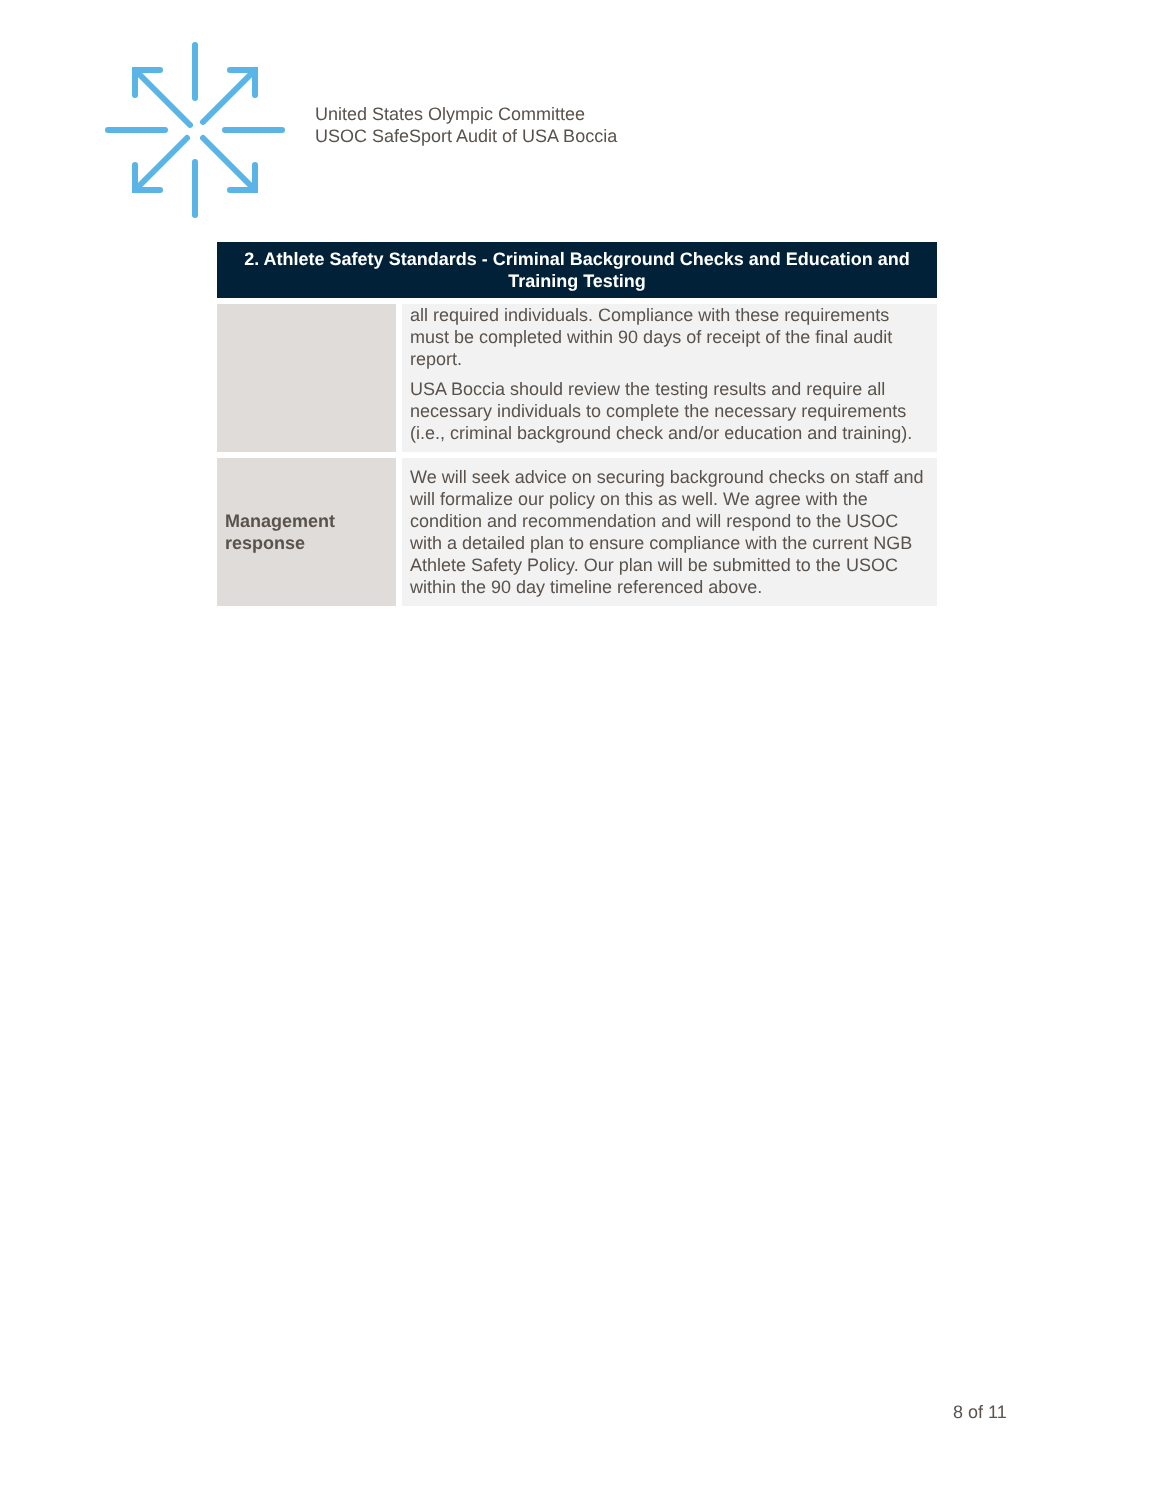United States Olympic Committee
USOC SafeSport Audit of USA Boccia
| 2. Athlete Safety Standards - Criminal Background Checks and Education and Training Testing | |
| --- | --- |
| | all required individuals. Compliance with these requirements must be completed within 90 days of receipt of the final audit report. USA Boccia should review the testing results and require all necessary individuals to complete the necessary requirements (i.e., criminal background check and/or education and training). |
| Management response | We will seek advice on securing background checks on staff and will formalize our policy on this as well. We agree with the condition and recommendation and will respond to the USOC with a detailed plan to ensure compliance with the current NGB Athlete Safety Policy. Our plan will be submitted to the USOC within the 90 day timeline referenced above. |
8 of 11